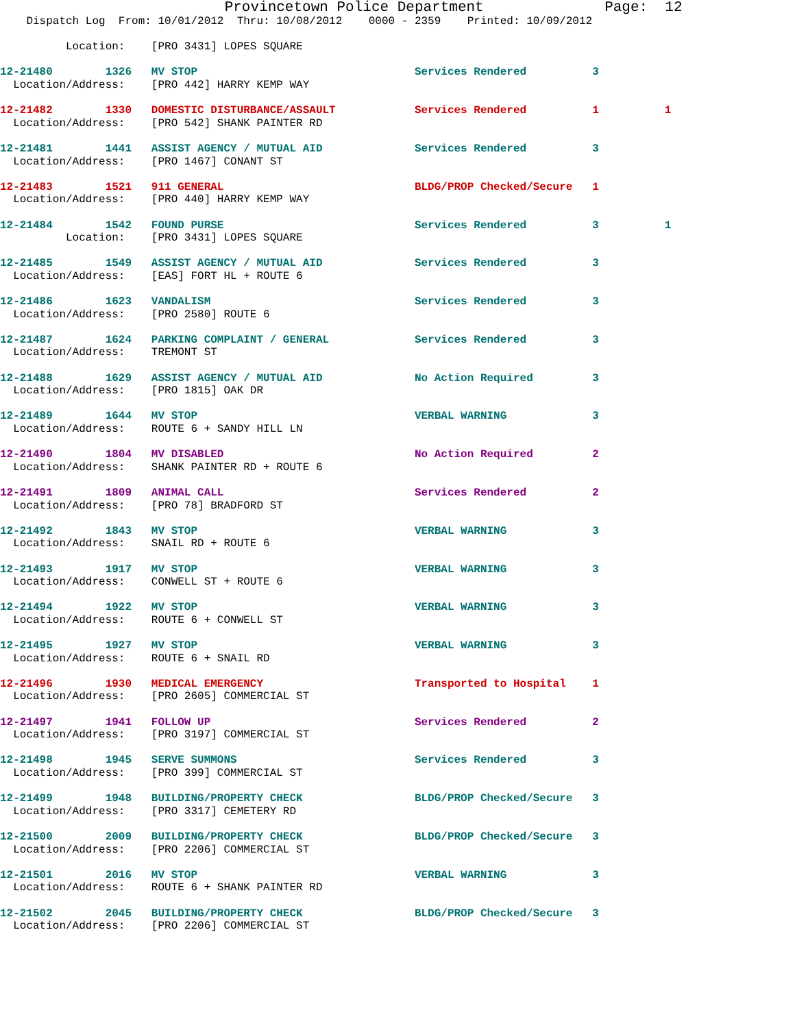Provincetown Police Department              Page:  12
    Dispatch Log  From: 10/01/2012  Thru: 10/08/2012    0000 - 2359    Printed: 10/09/2012

          Location:    [PRO 3431] LOPES SQUARE
12-21480        1326   MV STOP                                 Services Rendered          3
  Location/Address:    [PRO 442] HARRY KEMP WAY
12-21482        1330   DOMESTIC DISTURBANCE/ASSAULT            Services Rendered          1          1
  Location/Address:    [PRO 542] SHANK PAINTER RD
12-21481        1441   ASSIST AGENCY / MUTUAL AID              Services Rendered          3
  Location/Address:    [PRO 1467] CONANT ST
12-21483        1521   911 GENERAL                             BLDG/PROP Checked/Secure   1
  Location/Address:    [PRO 440] HARRY KEMP WAY
12-21484        1542   FOUND PURSE                             Services Rendered          3          1
          Location:    [PRO 3431] LOPES SQUARE
12-21485        1549   ASSIST AGENCY / MUTUAL AID              Services Rendered          3
  Location/Address:    [EAS] FORT HL + ROUTE 6
12-21486        1623   VANDALISM                               Services Rendered          3
  Location/Address:    [PRO 2580] ROUTE 6
12-21487        1624   PARKING COMPLAINT / GENERAL             Services Rendered          3
  Location/Address:    TREMONT ST
12-21488        1629   ASSIST AGENCY / MUTUAL AID              No Action Required         3
  Location/Address:    [PRO 1815] OAK DR
12-21489        1644   MV STOP                                 VERBAL WARNING             3
  Location/Address:    ROUTE 6 + SANDY HILL LN
12-21490        1804   MV DISABLED                             No Action Required         2
  Location/Address:    SHANK PAINTER RD + ROUTE 6
12-21491        1809   ANIMAL CALL                             Services Rendered          2
  Location/Address:    [PRO 78] BRADFORD ST
12-21492        1843   MV STOP                                 VERBAL WARNING             3
  Location/Address:    SNAIL RD + ROUTE 6
12-21493        1917   MV STOP                                 VERBAL WARNING             3
  Location/Address:    CONWELL ST + ROUTE 6
12-21494        1922   MV STOP                                 VERBAL WARNING             3
  Location/Address:    ROUTE 6 + CONWELL ST
12-21495        1927   MV STOP                                 VERBAL WARNING             3
  Location/Address:    ROUTE 6 + SNAIL RD
12-21496        1930   MEDICAL EMERGENCY                       Transported to Hospital    1
  Location/Address:    [PRO 2605] COMMERCIAL ST
12-21497        1941   FOLLOW UP                               Services Rendered          2
  Location/Address:    [PRO 3197] COMMERCIAL ST
12-21498        1945   SERVE SUMMONS                           Services Rendered          3
  Location/Address:    [PRO 399] COMMERCIAL ST
12-21499        1948   BUILDING/PROPERTY CHECK                 BLDG/PROP Checked/Secure   3
  Location/Address:    [PRO 3317] CEMETERY RD
12-21500        2009   BUILDING/PROPERTY CHECK                 BLDG/PROP Checked/Secure   3
  Location/Address:    [PRO 2206] COMMERCIAL ST
12-21501        2016   MV STOP                                 VERBAL WARNING             3
  Location/Address:    ROUTE 6 + SHANK PAINTER RD
12-21502        2045   BUILDING/PROPERTY CHECK                 BLDG/PROP Checked/Secure   3
  Location/Address:    [PRO 2206] COMMERCIAL ST